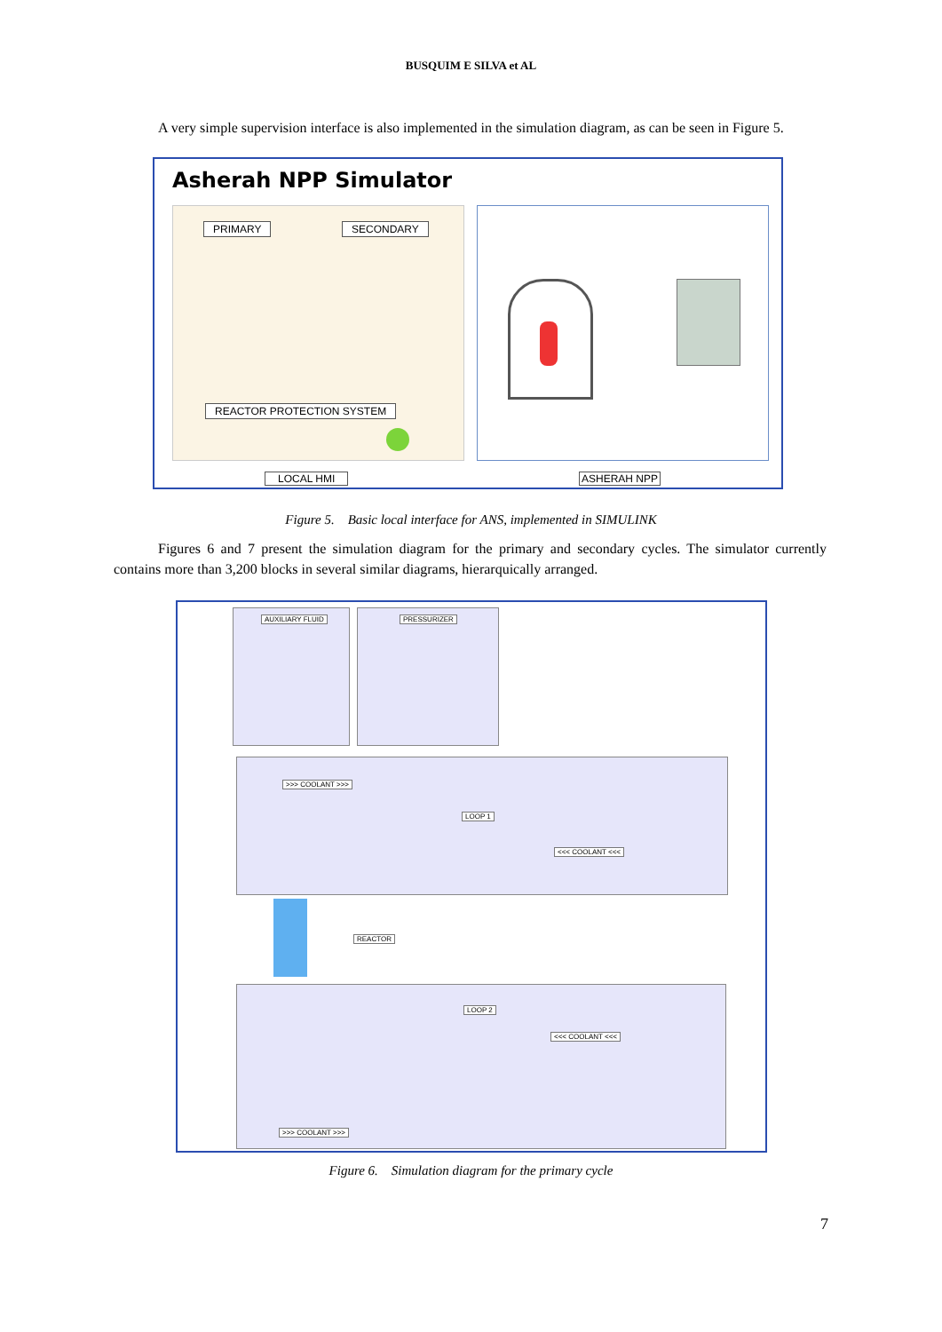BUSQUIM E SILVA et AL
A very simple supervision interface is also implemented in the simulation diagram, as can be seen in Figure 5.
Asherah NPP Simulator
PRIMARY SECONDARY
REACTOR PROTECTION SYSTEM
LOCAL HMI ASHERAH NPP
Figure 5. Basic local interface for ANS, implemented in SIMULINK
Figures 6 and 7 present the simulation diagram for the primary and secondary cycles. The simulator currently contains more than 3,200 blocks in several similar diagrams, hierarquically arranged.
AUXILIARY FLUID PRESSURIZER
>>> COOLANT >>>
LOOP 1
<<< COOLANT <<<
REACTOR
LOOP 2
<<< COOLANT <<<
>>> COOLANT >>>
Figure 6. Simulation diagram for the primary cycle
7